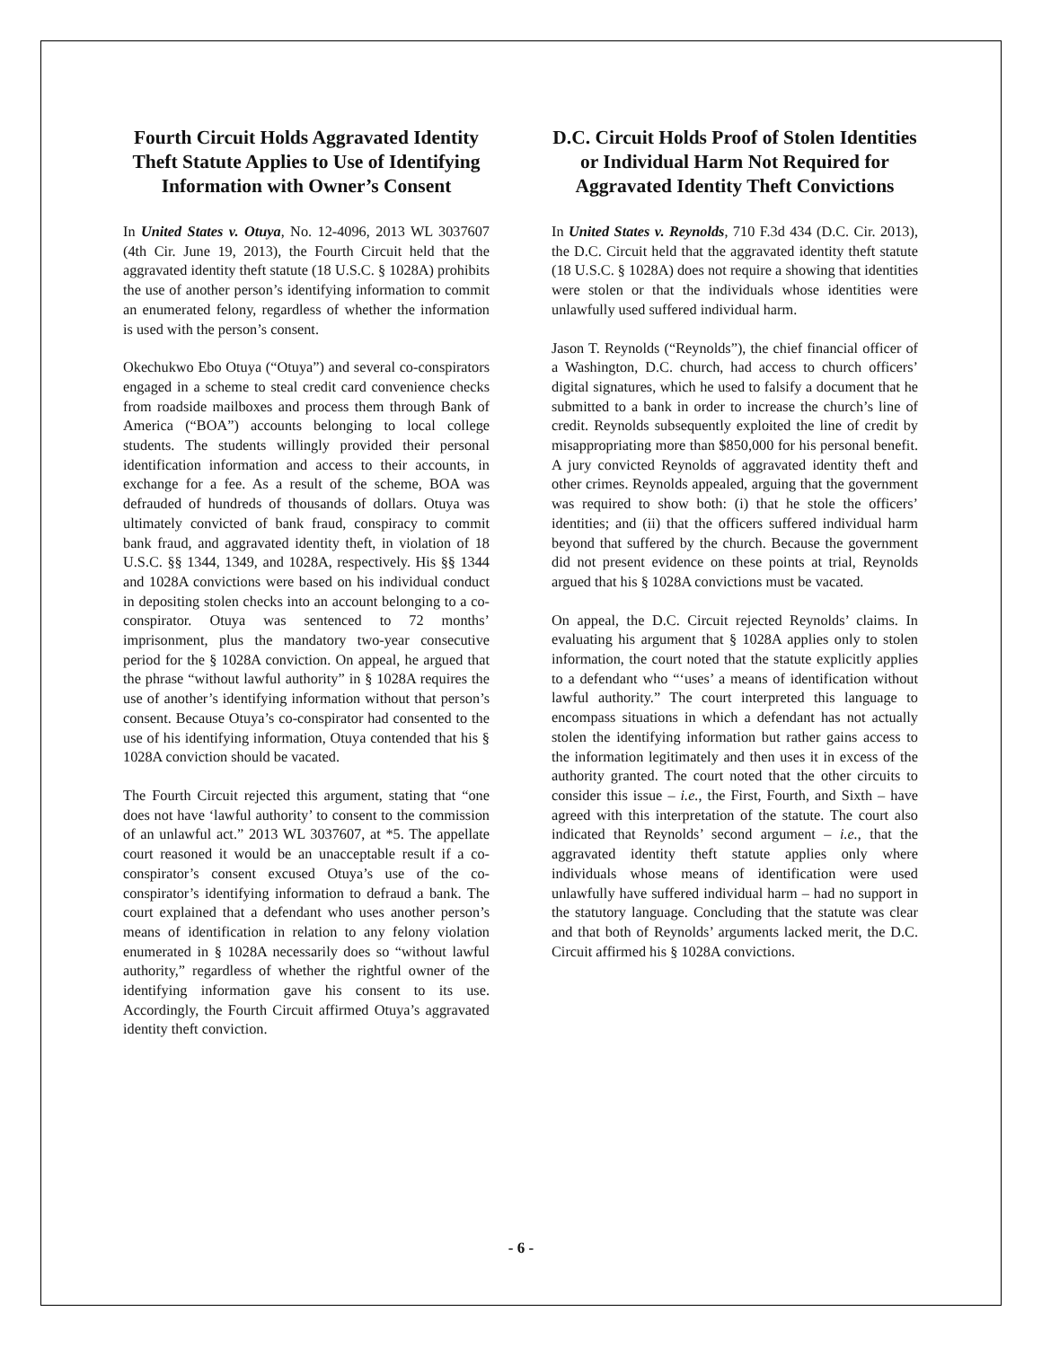Fourth Circuit Holds Aggravated Identity Theft Statute Applies to Use of Identifying Information with Owner’s Consent
In United States v. Otuya, No. 12-4096, 2013 WL 3037607 (4th Cir. June 19, 2013), the Fourth Circuit held that the aggravated identity theft statute (18 U.S.C. § 1028A) prohibits the use of another person’s identifying information to commit an enumerated felony, regardless of whether the information is used with the person’s consent.
Okechukwo Ebo Otuya (“Otuya”) and several co-conspirators engaged in a scheme to steal credit card convenience checks from roadside mailboxes and process them through Bank of America (“BOA”) accounts belonging to local college students. The students willingly provided their personal identification information and access to their accounts, in exchange for a fee. As a result of the scheme, BOA was defrauded of hundreds of thousands of dollars. Otuya was ultimately convicted of bank fraud, conspiracy to commit bank fraud, and aggravated identity theft, in violation of 18 U.S.C. §§ 1344, 1349, and 1028A, respectively. His §§ 1344 and 1028A convictions were based on his individual conduct in depositing stolen checks into an account belonging to a co-conspirator. Otuya was sentenced to 72 months’ imprisonment, plus the mandatory two-year consecutive period for the § 1028A conviction. On appeal, he argued that the phrase “without lawful authority” in § 1028A requires the use of another’s identifying information without that person’s consent. Because Otuya’s co-conspirator had consented to the use of his identifying information, Otuya contended that his § 1028A conviction should be vacated.
The Fourth Circuit rejected this argument, stating that “one does not have ‘lawful authority’ to consent to the commission of an unlawful act.” 2013 WL 3037607, at *5. The appellate court reasoned it would be an unacceptable result if a co-conspirator’s consent excused Otuya’s use of the co-conspirator’s identifying information to defraud a bank. The court explained that a defendant who uses another person’s means of identification in relation to any felony violation enumerated in § 1028A necessarily does so “without lawful authority,” regardless of whether the rightful owner of the identifying information gave his consent to its use. Accordingly, the Fourth Circuit affirmed Otuya’s aggravated identity theft conviction.
D.C. Circuit Holds Proof of Stolen Identities or Individual Harm Not Required for Aggravated Identity Theft Convictions
In United States v. Reynolds, 710 F.3d 434 (D.C. Cir. 2013), the D.C. Circuit held that the aggravated identity theft statute (18 U.S.C. § 1028A) does not require a showing that identities were stolen or that the individuals whose identities were unlawfully used suffered individual harm.
Jason T. Reynolds (“Reynolds”), the chief financial officer of a Washington, D.C. church, had access to church officers’ digital signatures, which he used to falsify a document that he submitted to a bank in order to increase the church’s line of credit. Reynolds subsequently exploited the line of credit by misappropriating more than $850,000 for his personal benefit. A jury convicted Reynolds of aggravated identity theft and other crimes. Reynolds appealed, arguing that the government was required to show both: (i) that he stole the officers’ identities; and (ii) that the officers suffered individual harm beyond that suffered by the church. Because the government did not present evidence on these points at trial, Reynolds argued that his § 1028A convictions must be vacated.
On appeal, the D.C. Circuit rejected Reynolds’ claims. In evaluating his argument that § 1028A applies only to stolen information, the court noted that the statute explicitly applies to a defendant who “‘uses’ a means of identification without lawful authority.” The court interpreted this language to encompass situations in which a defendant has not actually stolen the identifying information but rather gains access to the information legitimately and then uses it in excess of the authority granted. The court noted that the other circuits to consider this issue – i.e., the First, Fourth, and Sixth – have agreed with this interpretation of the statute. The court also indicated that Reynolds’ second argument – i.e., that the aggravated identity theft statute applies only where individuals whose means of identification were used unlawfully have suffered individual harm – had no support in the statutory language. Concluding that the statute was clear and that both of Reynolds’ arguments lacked merit, the D.C. Circuit affirmed his § 1028A convictions.
- 6 -